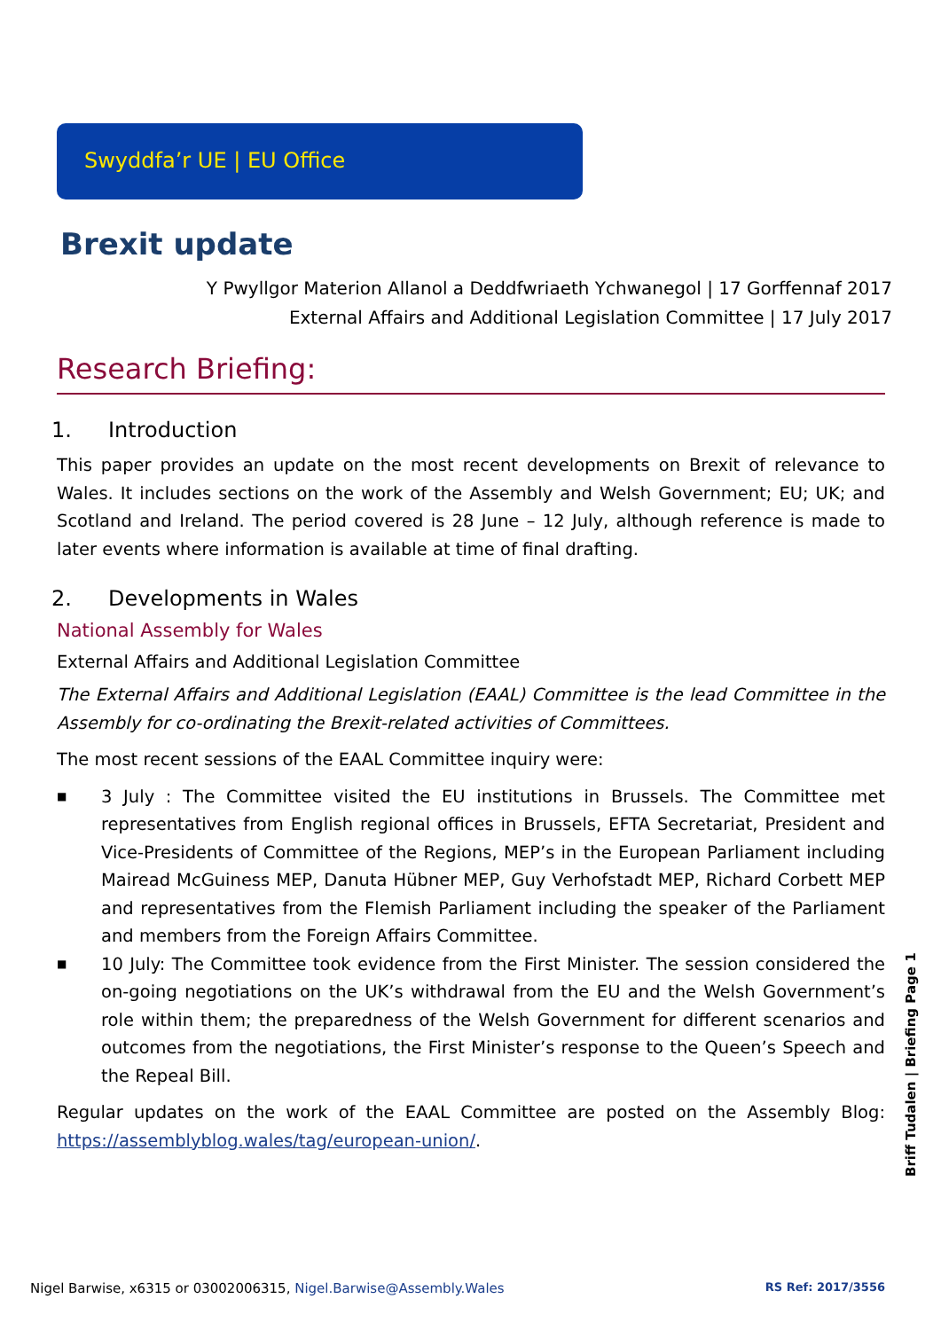Swyddfa’r UE | EU Office
Brexit update
Y Pwyllgor Materion Allanol a Deddfwriaeth Ychwanegol | 17 Gorffennaf 2017
External Affairs and Additional Legislation Committee | 17 July 2017
Research Briefing:
1. Introduction
This paper provides an update on the most recent developments on Brexit of relevance to Wales. It includes sections on the work of the Assembly and Welsh Government; EU; UK; and Scotland and Ireland. The period covered is 28 June – 12 July, although reference is made to later events where information is available at time of final drafting.
2. Developments in Wales
National Assembly for Wales
External Affairs and Additional Legislation Committee
The External Affairs and Additional Legislation (EAAL) Committee is the lead Committee in the Assembly for co-ordinating the Brexit-related activities of Committees.
The most recent sessions of the EAAL Committee inquiry were:
■ 3 July : The Committee visited the EU institutions in Brussels. The Committee met representatives from English regional offices in Brussels, EFTA Secretariat, President and Vice-Presidents of Committee of the Regions, MEP’s in the European Parliament including Mairead McGuiness MEP, Danuta Hübner MEP, Guy Verhofstadt MEP, Richard Corbett MEP and representatives from the Flemish Parliament including the speaker of the Parliament and members from the Foreign Affairs Committee.
■ 10 July: The Committee took evidence from the First Minister. The session considered the on-going negotiations on the UK’s withdrawal from the EU and the Welsh Government’s role within them; the preparedness of the Welsh Government for different scenarios and outcomes from the negotiations, the First Minister’s response to the Queen’s Speech and the Repeal Bill.
Regular updates on the work of the EAAL Committee are posted on the Assembly Blog: https://assemblyblog.wales/tag/european-union/.
Briff Tudalen | Briefing Page 1
Nigel Barwise, x6315 or 03002006315, Nigel.Barwise@Assembly.Wales RS Ref: 2017/3556